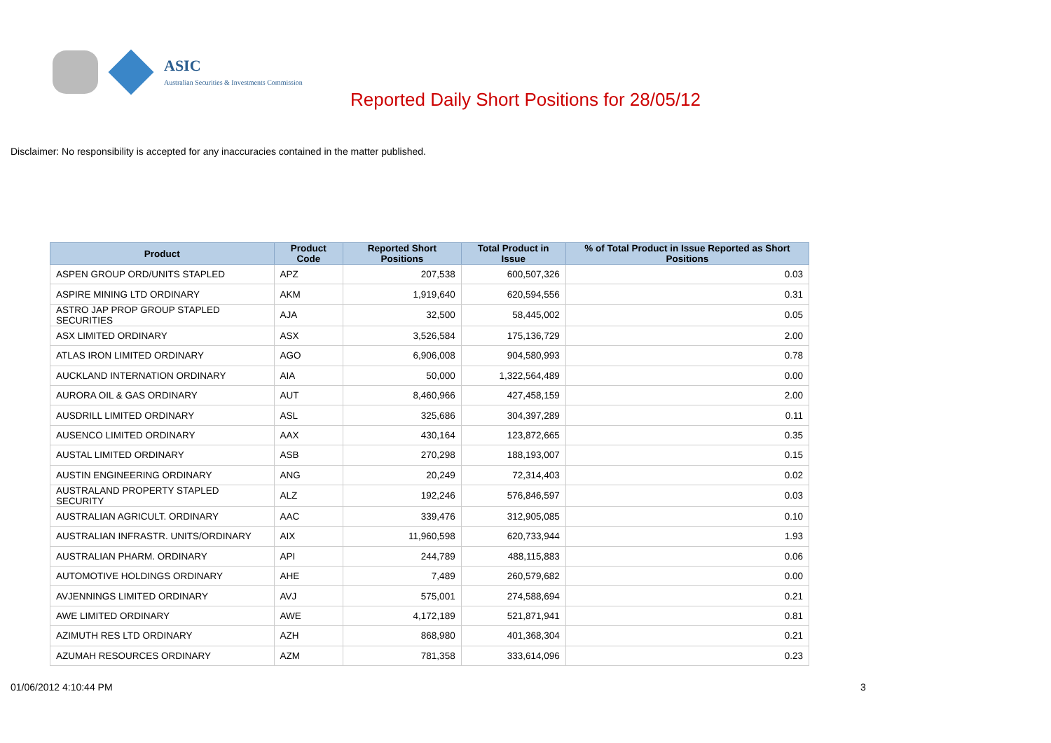ASIC
Australian Securities & Investments Commission
Reported Daily Short Positions for 28/05/12
Disclaimer: No responsibility is accepted for any inaccuracies contained in the matter published.
| Product | Product Code | Reported Short Positions | Total Product in Issue | % of Total Product in Issue Reported as Short Positions |
| --- | --- | --- | --- | --- |
| ASPEN GROUP ORD/UNITS STAPLED | APZ | 207,538 | 600,507,326 | 0.03 |
| ASPIRE MINING LTD ORDINARY | AKM | 1,919,640 | 620,594,556 | 0.31 |
| ASTRO JAP PROP GROUP STAPLED SECURITIES | AJA | 32,500 | 58,445,002 | 0.05 |
| ASX LIMITED ORDINARY | ASX | 3,526,584 | 175,136,729 | 2.00 |
| ATLAS IRON LIMITED ORDINARY | AGO | 6,906,008 | 904,580,993 | 0.78 |
| AUCKLAND INTERNATION ORDINARY | AIA | 50,000 | 1,322,564,489 | 0.00 |
| AURORA OIL & GAS ORDINARY | AUT | 8,460,966 | 427,458,159 | 2.00 |
| AUSDRILL LIMITED ORDINARY | ASL | 325,686 | 304,397,289 | 0.11 |
| AUSENCO LIMITED ORDINARY | AAX | 430,164 | 123,872,665 | 0.35 |
| AUSTAL LIMITED ORDINARY | ASB | 270,298 | 188,193,007 | 0.15 |
| AUSTIN ENGINEERING ORDINARY | ANG | 20,249 | 72,314,403 | 0.02 |
| AUSTRALAND PROPERTY STAPLED SECURITY | ALZ | 192,246 | 576,846,597 | 0.03 |
| AUSTRALIAN AGRICULT. ORDINARY | AAC | 339,476 | 312,905,085 | 0.10 |
| AUSTRALIAN INFRASTR. UNITS/ORDINARY | AIX | 11,960,598 | 620,733,944 | 1.93 |
| AUSTRALIAN PHARM. ORDINARY | API | 244,789 | 488,115,883 | 0.06 |
| AUTOMOTIVE HOLDINGS ORDINARY | AHE | 7,489 | 260,579,682 | 0.00 |
| AVJENNINGS LIMITED ORDINARY | AVJ | 575,001 | 274,588,694 | 0.21 |
| AWE LIMITED ORDINARY | AWE | 4,172,189 | 521,871,941 | 0.81 |
| AZIMUTH RES LTD ORDINARY | AZH | 868,980 | 401,368,304 | 0.21 |
| AZUMAH RESOURCES ORDINARY | AZM | 781,358 | 333,614,096 | 0.23 |
01/06/2012 4:10:44 PM 3